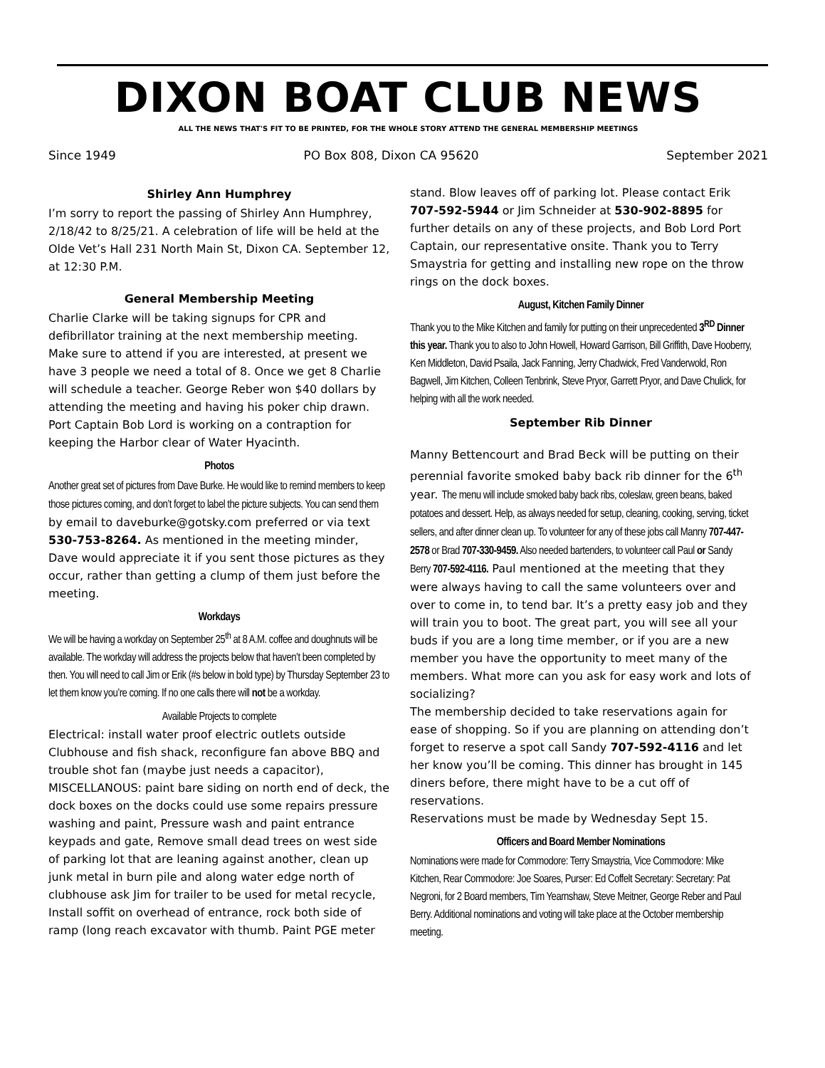DIXON BOAT CLUB NEWS
ALL THE NEWS THAT'S FIT TO BE PRINTED, FOR THE WHOLE STORY ATTEND THE GENERAL MEMBERSHIP MEETINGS
Since 1949 PO Box 808, Dixon CA 95620 September 2021
Shirley Ann Humphrey
I’m sorry to report the passing of Shirley Ann Humphrey, 2/18/42 to 8/25/21. A celebration of life will be held at the Olde Vet’s Hall 231 North Main St, Dixon CA. September 12, at 12:30 P.M.
General Membership Meeting
Charlie Clarke will be taking signups for CPR and defibrillator training at the next membership meeting. Make sure to attend if you are interested, at present we have 3 people we need a total of 8. Once we get 8 Charlie will schedule a teacher. George Reber won $40 dollars by attending the meeting and having his poker chip drawn. Port Captain Bob Lord is working on a contraption for keeping the Harbor clear of Water Hyacinth.
Photos
Another great set of pictures from Dave Burke. He would like to remind members to keep those pictures coming, and don’t forget to label the picture subjects. You can send them by email to daveburke@gotsky.com preferred or via text 530-753-8264. As mentioned in the meeting minder, Dave would appreciate it if you sent those pictures as they occur, rather than getting a clump of them just before the meeting.
Workdays
We will be having a workday on September 25<sup>th</sup> at 8 A.M. coffee and doughnuts will be available. The workday will address the projects below that haven’t been completed by then. You will need to call Jim or Erik (#s below in bold type) by Thursday September 23 to let them know you’re coming. If no one calls there will not be a workday.
Available Projects to complete
Electrical: install water proof electric outlets outside Clubhouse and fish shack, reconfigure fan above BBQ and trouble shot fan (maybe just needs a capacitor), MISCELLANOUS: paint bare siding on north end of deck, the dock boxes on the docks could use some repairs pressure washing and paint, Pressure wash and paint entrance keypads and gate, Remove small dead trees on west side of parking lot that are leaning against another, clean up junk metal in burn pile and along water edge north of clubhouse ask Jim for trailer to be used for metal recycle, Install soffit on overhead of entrance, rock both side of ramp (long reach excavator with thumb. Paint PGE meter
stand. Blow leaves off of parking lot. Please contact Erik 707-592-5944 or Jim Schneider at 530-902-8895 for further details on any of these projects, and Bob Lord Port Captain, our representative onsite. Thank you to Terry Smaystria for getting and installing new rope on the throw rings on the dock boxes.
August, Kitchen Family Dinner
Thank you to the Mike Kitchen and family for putting on their unprecedented 3<sup>RD</sup> Dinner this year. Thank you to also to John Howell, Howard Garrison, Bill Griffith, Dave Hooberry, Ken Middleton, David Psaila, Jack Fanning, Jerry Chadwick, Fred Vanderwold, Ron Bagwell, Jim Kitchen, Colleen Tenbrink, Steve Pryor, Garrett Pryor, and Dave Chulick, for helping with all the work needed.
September Rib Dinner
Manny Bettencourt and Brad Beck will be putting on their perennial favorite smoked baby back rib dinner for the 6<sup>th</sup> year. The menu will include smoked baby back ribs, coleslaw, green beans, baked potatoes and dessert. Help, as always needed for setup, cleaning, cooking, serving, ticket sellers, and after dinner clean up. To volunteer for any of these jobs call Manny 707-447-2578 or Brad 707-330-9459. Also needed bartenders, to volunteer call Paul or Sandy Berry 707-592-4116. Paul mentioned at the meeting that they were always having to call the same volunteers over and over to come in, to tend bar. It’s a pretty easy job and they will train you to boot. The great part, you will see all your buds if you are a long time member, or if you are a new member you have the opportunity to meet many of the members. What more can you ask for easy work and lots of socializing?
The membership decided to take reservations again for ease of shopping. So if you are planning on attending don’t forget to reserve a spot call Sandy 707-592-4116 and let her know you’ll be coming. This dinner has brought in 145 diners before, there might have to be a cut off of reservations.
Reservations must be made by Wednesday Sept 15.
Officers and Board Member Nominations
Nominations were made for Commodore: Terry Smaystria, Vice Commodore: Mike Kitchen, Rear Commodore: Joe Soares, Purser: Ed Coffelt Secretary: Secretary: Pat Negroni, for 2 Board members, Tim Yearnshaw, Steve Meitner, George Reber and Paul Berry. Additional nominations and voting will take place at the October membership meeting.